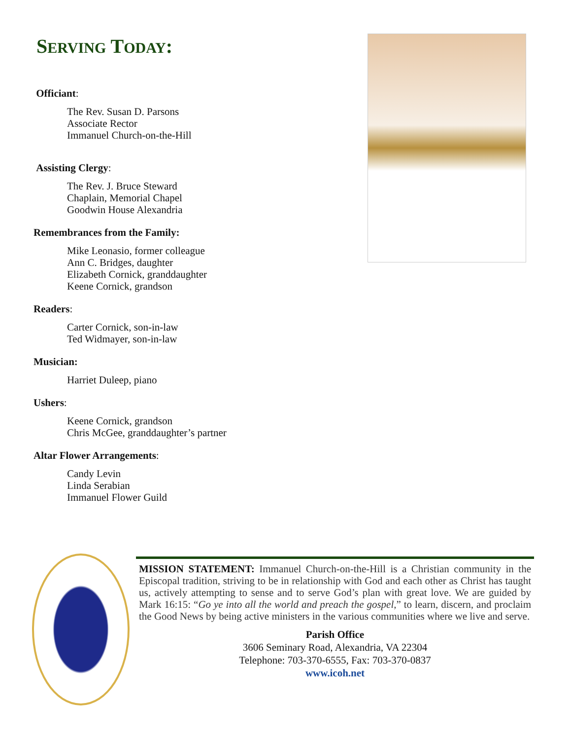SERVING TODAY:
Officiant:
The Rev. Susan D. Parsons
Associate Rector
Immanuel Church-on-the-Hill
Assisting Clergy:
The Rev. J. Bruce Steward
Chaplain, Memorial Chapel
Goodwin House Alexandria
Remembrances from the Family:
Mike Leonasio, former colleague
Ann C. Bridges, daughter
Elizabeth Cornick, granddaughter
Keene Cornick, grandson
Readers:
Carter Cornick, son-in-law
Ted Widmayer, son-in-law
Musician:
Harriet Duleep, piano
Ushers:
Keene Cornick, grandson
Chris McGee, granddaughter’s partner
Altar Flower Arrangements:
Candy Levin
Linda Serabian
Immanuel Flower Guild
MISSION STATEMENT: Immanuel Church-on-the-Hill is a Christian community in the Episcopal tradition, striving to be in relationship with God and each other as Christ has taught us, actively attempting to sense and to serve God’s plan with great love. We are guided by Mark 16:15: “Go ye into all the world and preach the gospel,” to learn, discern, and proclaim the Good News by being active ministers in the various communities where we live and serve.
Parish Office
3606 Seminary Road, Alexandria, VA 22304
Telephone: 703-370-6555, Fax: 703-370-0837
www.icoh.net